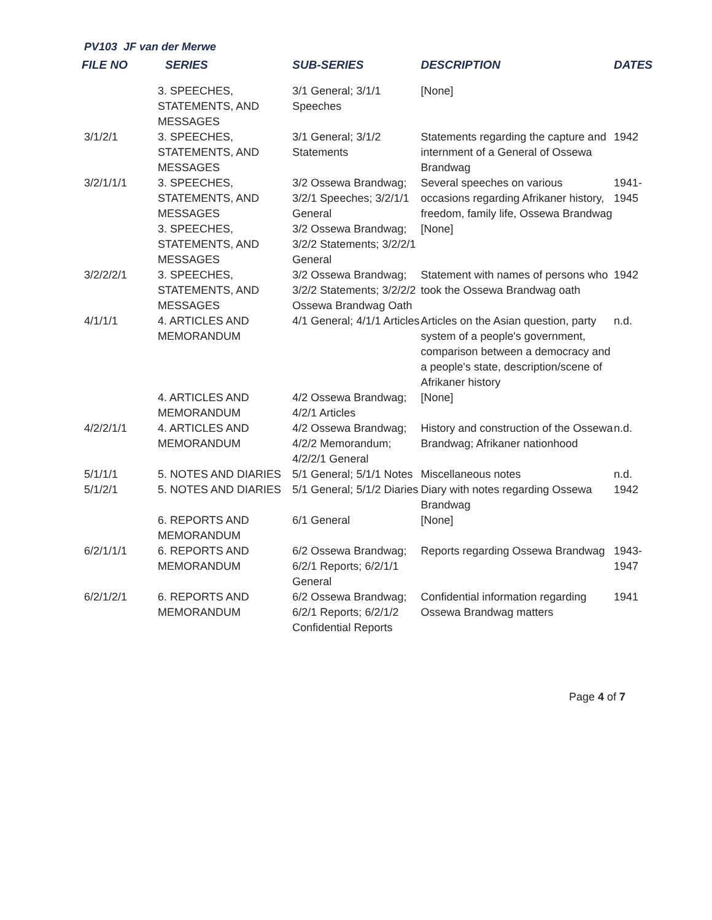PV103 JF van der Merwe
| FILE NO | SERIES | SUB-SERIES | DESCRIPTION | DATES |
| --- | --- | --- | --- | --- |
| | 3. SPEECHES, STATEMENTS, AND MESSAGES | 3/1 General; 3/1/1 Speeches | [None] | |
| 3/1/2/1 | 3. SPEECHES, STATEMENTS, AND MESSAGES | 3/1 General; 3/1/2 Statements | Statements regarding the capture and internment of a General of Ossewa Brandwag | 1942 |
| 3/2/1/1/1 | 3. SPEECHES, STATEMENTS, AND MESSAGES | 3/2 Ossewa Brandwag; 3/2/1 Speeches; 3/2/1/1 General | Several speeches on various occasions regarding Afrikaner history, freedom, family life, Ossewa Brandwag | 1941- 1945 |
| | 3. SPEECHES, STATEMENTS, AND MESSAGES | 3/2 Ossewa Brandwag; 3/2/2 Statements; 3/2/2/1 General | [None] | |
| 3/2/2/2/1 | 3. SPEECHES, STATEMENTS, AND MESSAGES | 3/2 Ossewa Brandwag; 3/2/2 Statements; 3/2/2/2 Ossewa Brandwag Oath | Statement with names of persons who took the Ossewa Brandwag oath | 1942 |
| 4/1/1/1 | 4. ARTICLES AND MEMORANDUM | 4/1 General; 4/1/1 Articles | Articles on the Asian question, party system of a people's government, comparison between a democracy and a people's state, description/scene of Afrikaner history | n.d. |
| | 4. ARTICLES AND MEMORANDUM | 4/2 Ossewa Brandwag; 4/2/1 Articles | [None] | |
| 4/2/2/1/1 | 4. ARTICLES AND MEMORANDUM | 4/2 Ossewa Brandwag; 4/2/2 Memorandum; 4/2/2/1 General | History and construction of the Ossewa Brandwag; Afrikaner nationhood | n.d. |
| 5/1/1/1 | 5. NOTES AND DIARIES | 5/1 General; 5/1/1 Notes | Miscellaneous notes | n.d. |
| 5/1/2/1 | 5. NOTES AND DIARIES | 5/1 General; 5/1/2 Diaries | Diary with notes regarding Ossewa Brandwag | 1942 |
| | 6. REPORTS AND MEMORANDUM | 6/1 General | [None] | |
| 6/2/1/1/1 | 6. REPORTS AND MEMORANDUM | 6/2 Ossewa Brandwag; 6/2/1 Reports; 6/2/1/1 General | Reports regarding Ossewa Brandwag | 1943- 1947 |
| 6/2/1/2/1 | 6. REPORTS AND MEMORANDUM | 6/2 Ossewa Brandwag; 6/2/1 Reports; 6/2/1/2 Confidential Reports | Confidential information regarding Ossewa Brandwag matters | 1941 |
Page 4 of 7